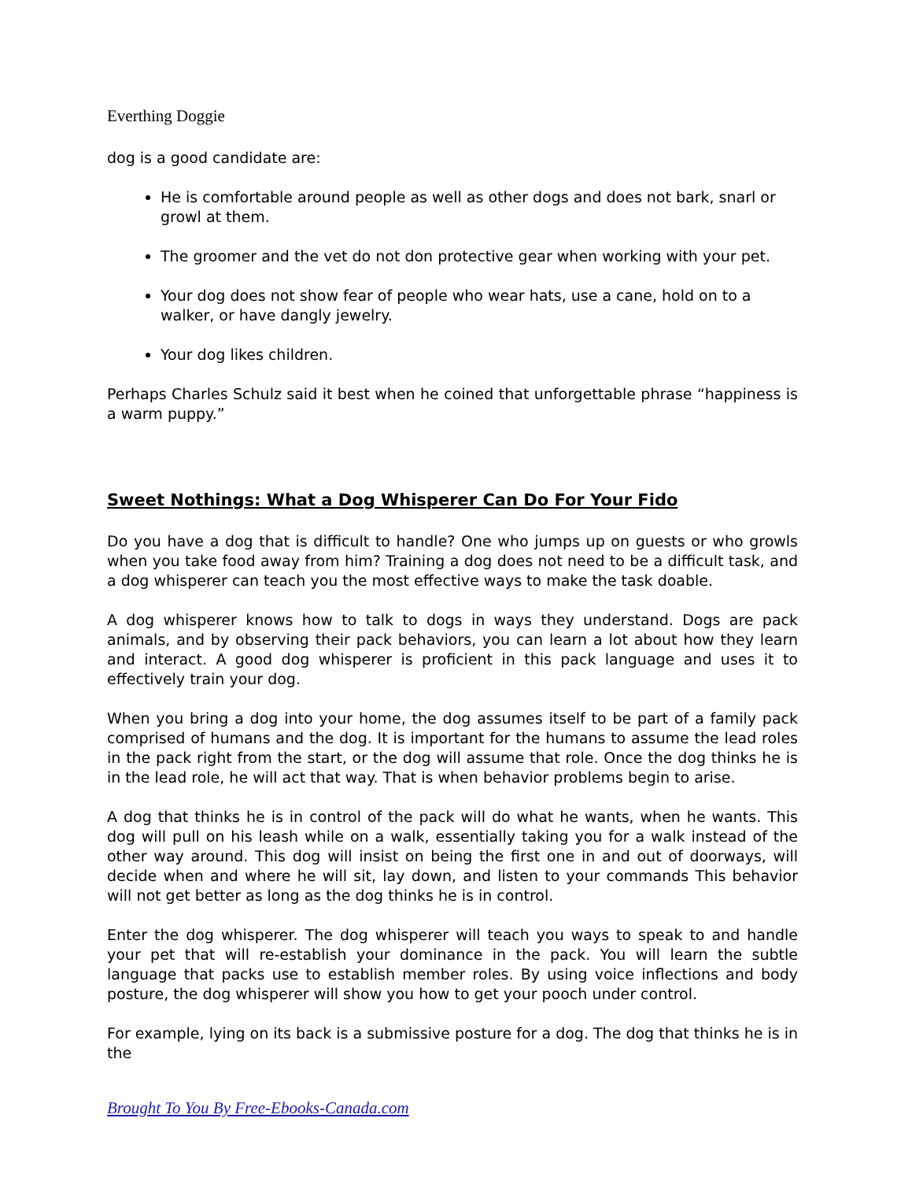Everthing Doggie
dog is a good candidate are:
He is comfortable around people as well as other dogs and does not bark, snarl or growl at them.
The groomer and the vet do not don protective gear when working with your pet.
Your dog does not show fear of people who wear hats, use a cane, hold on to a walker, or have dangly jewelry.
Your dog likes children.
Perhaps Charles Schulz said it best when he coined that unforgettable phrase “happiness is a warm puppy.”
Sweet Nothings: What a Dog Whisperer Can Do For Your Fido
Do you have a dog that is difficult to handle? One who jumps up on guests or who growls when you take food away from him? Training a dog does not need to be a difficult task, and a dog whisperer can teach you the most effective ways to make the task doable.
A dog whisperer knows how to talk to dogs in ways they understand. Dogs are pack animals, and by observing their pack behaviors, you can learn a lot about how they learn and interact. A good dog whisperer is proficient in this pack language and uses it to effectively train your dog.
When you bring a dog into your home, the dog assumes itself to be part of a family pack comprised of humans and the dog. It is important for the humans to assume the lead roles in the pack right from the start, or the dog will assume that role. Once the dog thinks he is in the lead role, he will act that way. That is when behavior problems begin to arise.
A dog that thinks he is in control of the pack will do what he wants, when he wants. This dog will pull on his leash while on a walk, essentially taking you for a walk instead of the other way around. This dog will insist on being the first one in and out of doorways, will decide when and where he will sit, lay down, and listen to your commands This behavior will not get better as long as the dog thinks he is in control.
Enter the dog whisperer. The dog whisperer will teach you ways to speak to and handle your pet that will re-establish your dominance in the pack. You will learn the subtle language that packs use to establish member roles. By using voice inflections and body posture, the dog whisperer will show you how to get your pooch under control.
For example, lying on its back is a submissive posture for a dog. The dog that thinks he is in the
Brought To You By Free-Ebooks-Canada.com